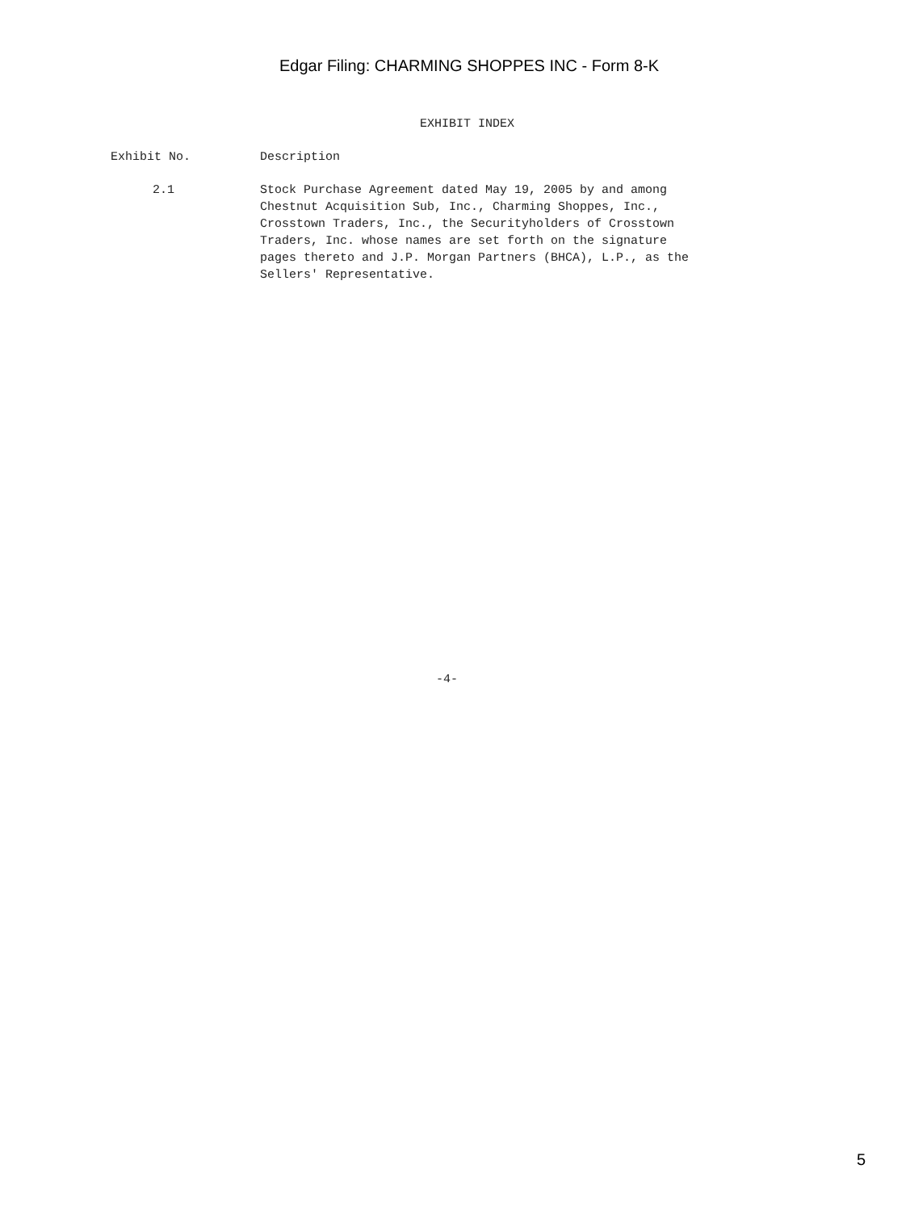Edgar Filing: CHARMING SHOPPES INC - Form 8-K
EXHIBIT INDEX
Exhibit No. Description
2.1 Stock Purchase Agreement dated May 19, 2005 by and among
Chestnut Acquisition Sub, Inc., Charming Shoppes, Inc.,
Crosstown Traders, Inc., the Securityholders of Crosstown
Traders, Inc. whose names are set forth on the signature
pages thereto and J.P. Morgan Partners (BHCA), L.P., as the
Sellers' Representative.
-4-
5